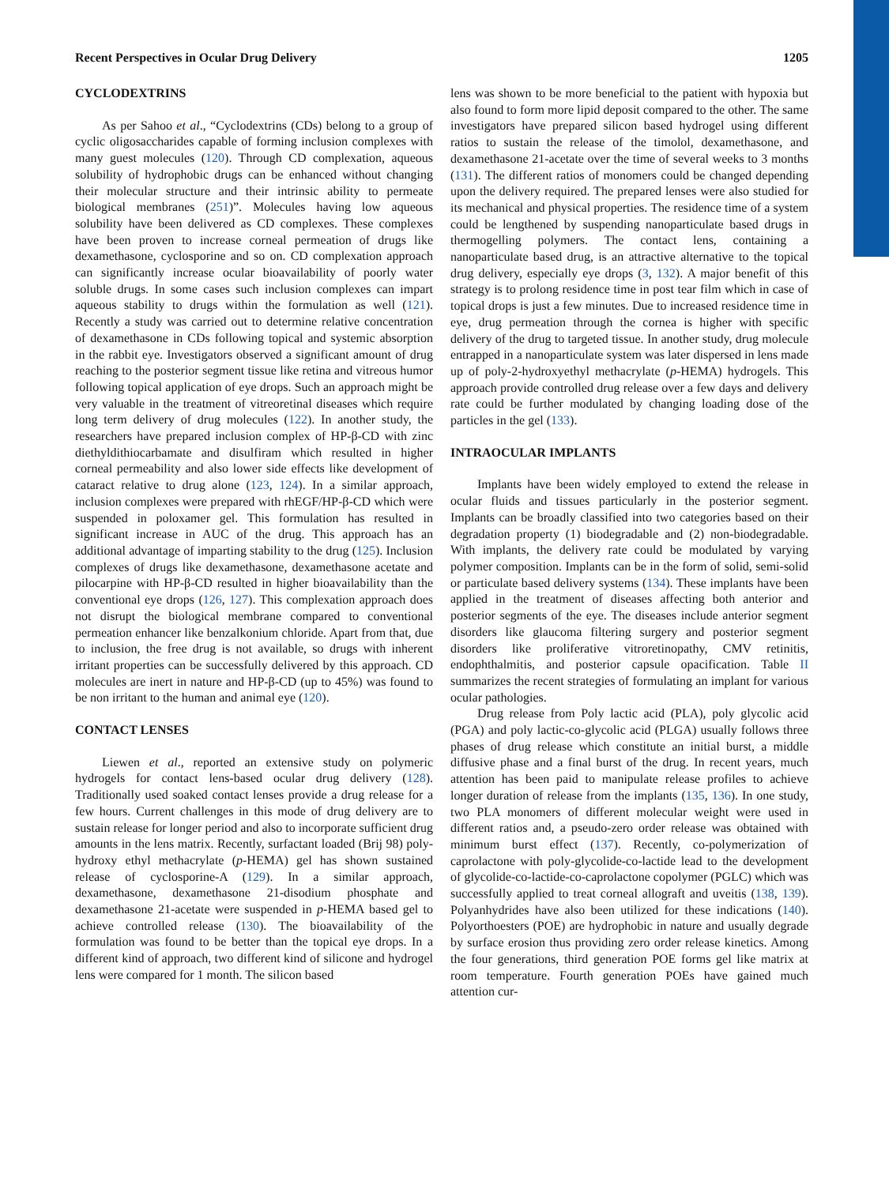Recent Perspectives in Ocular Drug Delivery 1205
CYCLODEXTRINS
As per Sahoo et al., “Cyclodextrins (CDs) belong to a group of cyclic oligosaccharides capable of forming inclusion complexes with many guest molecules (120). Through CD complexation, aqueous solubility of hydrophobic drugs can be enhanced without changing their molecular structure and their intrinsic ability to permeate biological membranes (251)”. Molecules having low aqueous solubility have been delivered as CD complexes. These complexes have been proven to increase corneal permeation of drugs like dexamethasone, cyclosporine and so on. CD complexation approach can significantly increase ocular bioavailability of poorly water soluble drugs. In some cases such inclusion complexes can impart aqueous stability to drugs within the formulation as well (121). Recently a study was carried out to determine relative concentration of dexamethasone in CDs following topical and systemic absorption in the rabbit eye. Investigators observed a significant amount of drug reaching to the posterior segment tissue like retina and vitreous humor following topical application of eye drops. Such an approach might be very valuable in the treatment of vitreoretinal diseases which require long term delivery of drug molecules (122). In another study, the researchers have prepared inclusion complex of HP-β-CD with zinc diethyldithiocarbamate and disulfiram which resulted in higher corneal permeability and also lower side effects like development of cataract relative to drug alone (123, 124). In a similar approach, inclusion complexes were prepared with rhEGF/HP-β-CD which were suspended in poloxamer gel. This formulation has resulted in significant increase in AUC of the drug. This approach has an additional advantage of imparting stability to the drug (125). Inclusion complexes of drugs like dexamethasone, dexamethasone acetate and pilocarpine with HP-β-CD resulted in higher bioavailability than the conventional eye drops (126, 127). This complexation approach does not disrupt the biological membrane compared to conventional permeation enhancer like benzalkonium chloride. Apart from that, due to inclusion, the free drug is not available, so drugs with inherent irritant properties can be successfully delivered by this approach. CD molecules are inert in nature and HP-β-CD (up to 45%) was found to be non irritant to the human and animal eye (120).
CONTACT LENSES
Liewen et al., reported an extensive study on polymeric hydrogels for contact lens-based ocular drug delivery (128). Traditionally used soaked contact lenses provide a drug release for a few hours. Current challenges in this mode of drug delivery are to sustain release for longer period and also to incorporate sufficient drug amounts in the lens matrix. Recently, surfactant loaded (Brij 98) poly-hydroxy ethyl methacrylate (p-HEMA) gel has shown sustained release of cyclosporine-A (129). In a similar approach, dexamethasone, dexamethasone 21-disodium phosphate and dexamethasone 21-acetate were suspended in p-HEMA based gel to achieve controlled release (130). The bioavailability of the formulation was found to be better than the topical eye drops. In a different kind of approach, two different kind of silicone and hydrogel lens were compared for 1 month. The silicon based
lens was shown to be more beneficial to the patient with hypoxia but also found to form more lipid deposit compared to the other. The same investigators have prepared silicon based hydrogel using different ratios to sustain the release of the timolol, dexamethasone, and dexamethasone 21-acetate over the time of several weeks to 3 months (131). The different ratios of monomers could be changed depending upon the delivery required. The prepared lenses were also studied for its mechanical and physical properties. The residence time of a system could be lengthened by suspending nanoparticulate based drugs in thermogelling polymers. The contact lens, containing a nanoparticulate based drug, is an attractive alternative to the topical drug delivery, especially eye drops (3, 132). A major benefit of this strategy is to prolong residence time in post tear film which in case of topical drops is just a few minutes. Due to increased residence time in eye, drug permeation through the cornea is higher with specific delivery of the drug to targeted tissue. In another study, drug molecule entrapped in a nanoparticulate system was later dispersed in lens made up of poly-2-hydroxyethyl methacrylate (p-HEMA) hydrogels. This approach provide controlled drug release over a few days and delivery rate could be further modulated by changing loading dose of the particles in the gel (133).
INTRAOCULAR IMPLANTS
Implants have been widely employed to extend the release in ocular fluids and tissues particularly in the posterior segment. Implants can be broadly classified into two categories based on their degradation property (1) biodegradable and (2) non-biodegradable. With implants, the delivery rate could be modulated by varying polymer composition. Implants can be in the form of solid, semi-solid or particulate based delivery systems (134). These implants have been applied in the treatment of diseases affecting both anterior and posterior segments of the eye. The diseases include anterior segment disorders like glaucoma filtering surgery and posterior segment disorders like proliferative vitroretinopathy, CMV retinitis, endophthalmitis, and posterior capsule opacification. Table II summarizes the recent strategies of formulating an implant for various ocular pathologies.
Drug release from Poly lactic acid (PLA), poly glycolic acid (PGA) and poly lactic-co-glycolic acid (PLGA) usually follows three phases of drug release which constitute an initial burst, a middle diffusive phase and a final burst of the drug. In recent years, much attention has been paid to manipulate release profiles to achieve longer duration of release from the implants (135, 136). In one study, two PLA monomers of different molecular weight were used in different ratios and, a pseudo-zero order release was obtained with minimum burst effect (137). Recently, co-polymerization of caprolactone with poly-glycolide-co-lactide lead to the development of glycolide-co-lactide-co-caprolactone copolymer (PGLC) which was successfully applied to treat corneal allograft and uveitis (138, 139). Polyanhydrides have also been utilized for these indications (140). Polyorthoesters (POE) are hydrophobic in nature and usually degrade by surface erosion thus providing zero order release kinetics. Among the four generations, third generation POE forms gel like matrix at room temperature. Fourth generation POEs have gained much attention cur-